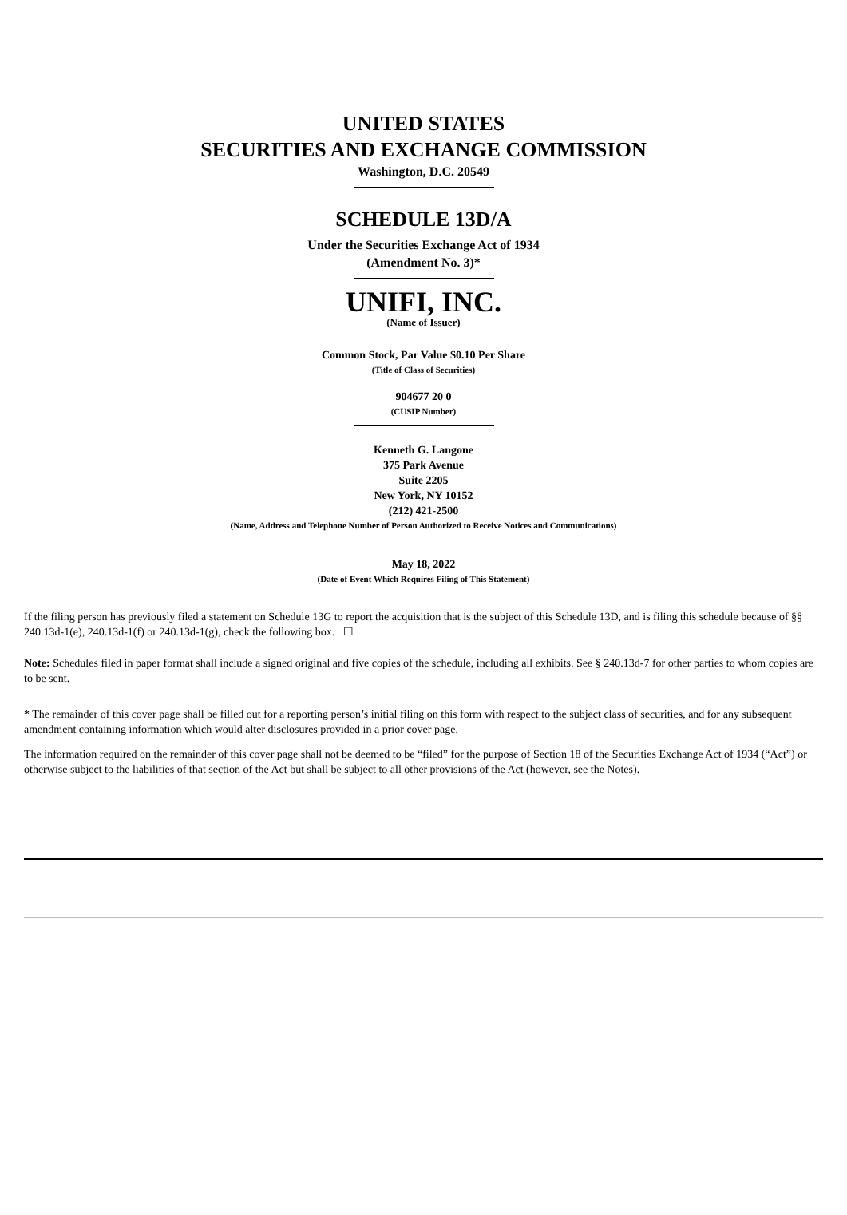UNITED STATES
SECURITIES AND EXCHANGE COMMISSION
Washington, D.C. 20549
SCHEDULE 13D/A
Under the Securities Exchange Act of 1934
(Amendment No. 3)*
UNIFI, INC.
(Name of Issuer)
Common Stock, Par Value $0.10 Per Share
(Title of Class of Securities)
904677 20 0
(CUSIP Number)
Kenneth G. Langone
375 Park Avenue
Suite 2205
New York, NY 10152
(212) 421-2500
(Name, Address and Telephone Number of Person Authorized to Receive Notices and Communications)
May 18, 2022
(Date of Event Which Requires Filing of This Statement)
If the filing person has previously filed a statement on Schedule 13G to report the acquisition that is the subject of this Schedule 13D, and is filing this schedule because of §§ 240.13d-1(e), 240.13d-1(f) or 240.13d-1(g), check the following box. ☐
Note: Schedules filed in paper format shall include a signed original and five copies of the schedule, including all exhibits. See § 240.13d-7 for other parties to whom copies are to be sent.
* The remainder of this cover page shall be filled out for a reporting person’s initial filing on this form with respect to the subject class of securities, and for any subsequent amendment containing information which would alter disclosures provided in a prior cover page.
The information required on the remainder of this cover page shall not be deemed to be “filed” for the purpose of Section 18 of the Securities Exchange Act of 1934 (“Act”) or otherwise subject to the liabilities of that section of the Act but shall be subject to all other provisions of the Act (however, see the Notes).